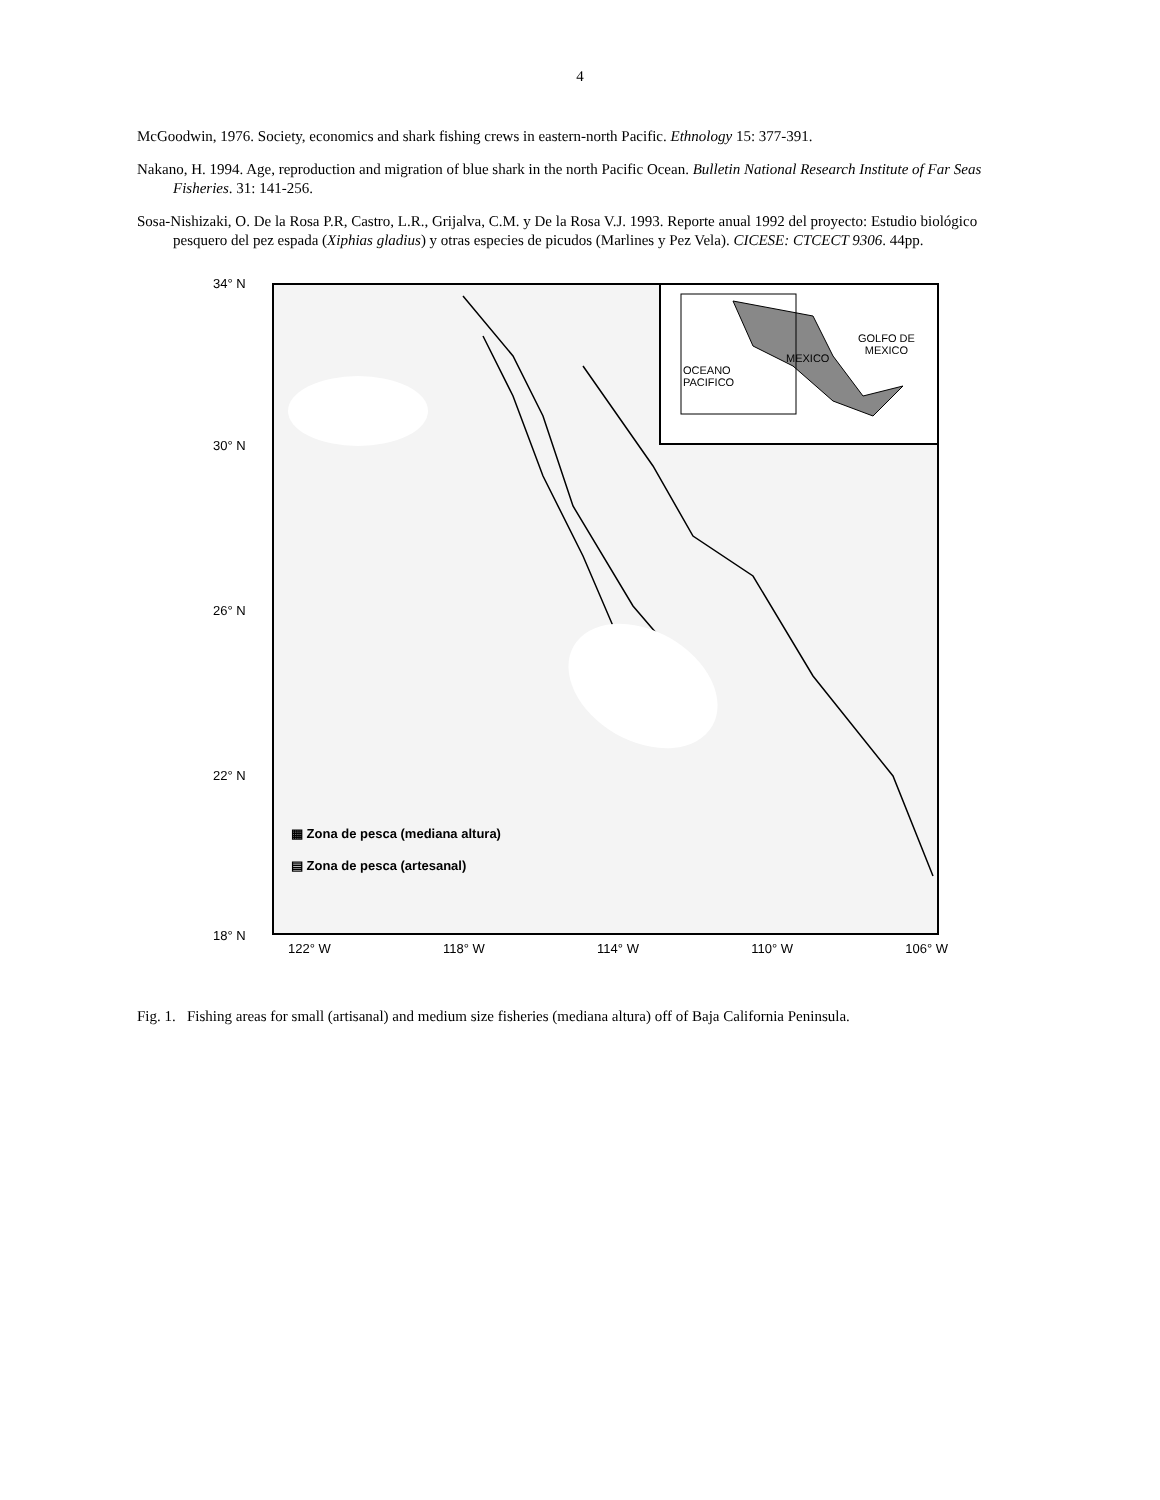4
McGoodwin, 1976. Society, economics and shark fishing crews in eastern-north Pacific. Ethnology 15: 377-391.
Nakano, H. 1994. Age, reproduction and migration of blue shark in the north Pacific Ocean. Bulletin National Research Institute of Far Seas Fisheries. 31: 141-256.
Sosa-Nishizaki, O. De la Rosa P.R, Castro, L.R., Grijalva, C.M. y De la Rosa V.J. 1993. Reporte anual 1992 del proyecto: Estudio biológico pesquero del pez espada (Xiphias gladius) y otras especies de picudos (Marlines y Pez Vela). CICESE: CTCECT 9306. 44pp.
34° N
30° N
26° N
22° N
18° N
OCEANO
PACIFICO
MEXICO
GOLFO DE
MEXICO
▦ Zona de pesca (mediana altura)
▤ Zona de pesca (artesanal)
122° W 118° W 114° W 110° W 106° W
Fig. 1. Fishing areas for small (artisanal) and medium size fisheries (mediana altura) off of Baja California Peninsula.